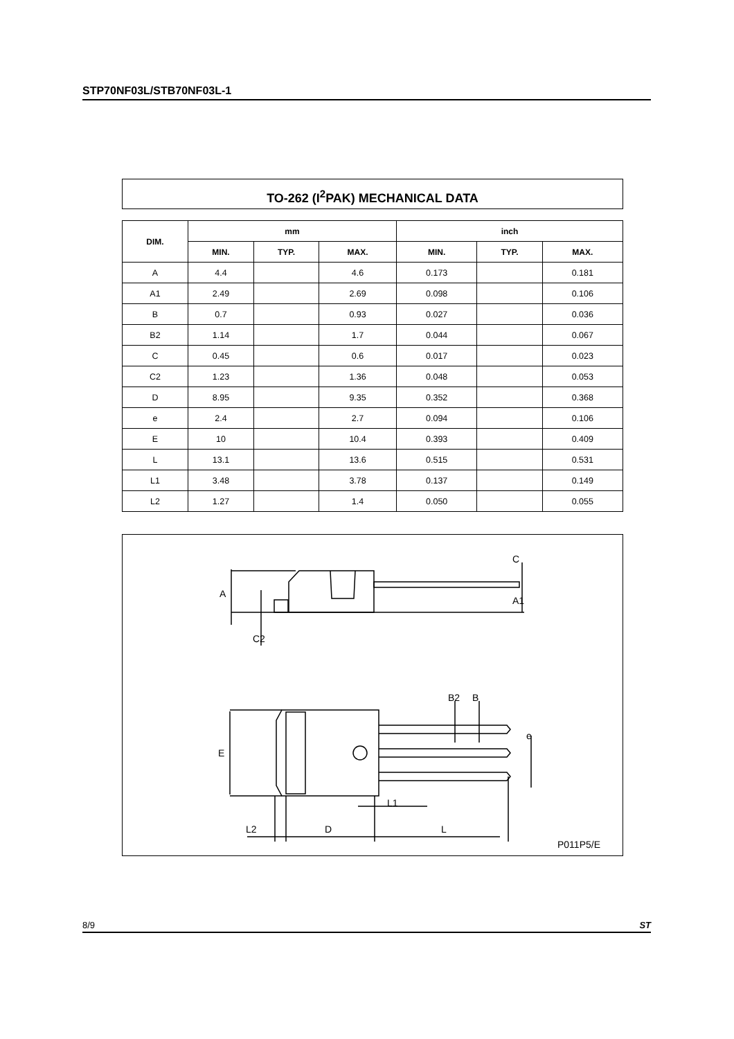STP70NF03L/STB70NF03L-1
TO-262 (I<sup>2</sup>PAK) MECHANICAL DATA
| DIM. | mm | | | inch | | |
| --- | --- | --- | --- | --- | --- | --- |
| | MIN. | TYP. | MAX. | MIN. | TYP. | MAX. |
| A | 4.4 | | 4.6 | 0.173 | | 0.181 |
| A1 | 2.49 | | 2.69 | 0.098 | | 0.106 |
| B | 0.7 | | 0.93 | 0.027 | | 0.036 |
| B2 | 1.14 | | 1.7 | 0.044 | | 0.067 |
| C | 0.45 | | 0.6 | 0.017 | | 0.023 |
| C2 | 1.23 | | 1.36 | 0.048 | | 0.053 |
| D | 8.95 | | 9.35 | 0.352 | | 0.368 |
| e | 2.4 | | 2.7 | 0.094 | | 0.106 |
| E | 10 | | 10.4 | 0.393 | | 0.409 |
| L | 13.1 | | 13.6 | 0.515 | | 0.531 |
| L1 | 3.48 | | 3.78 | 0.137 | | 0.149 |
| L2 | 1.27 | | 1.4 | 0.050 | | 0.055 |
A
C2
C
A1
E
B2
B
e
L1
L2
D
L
P011P5/E
8/9 ST